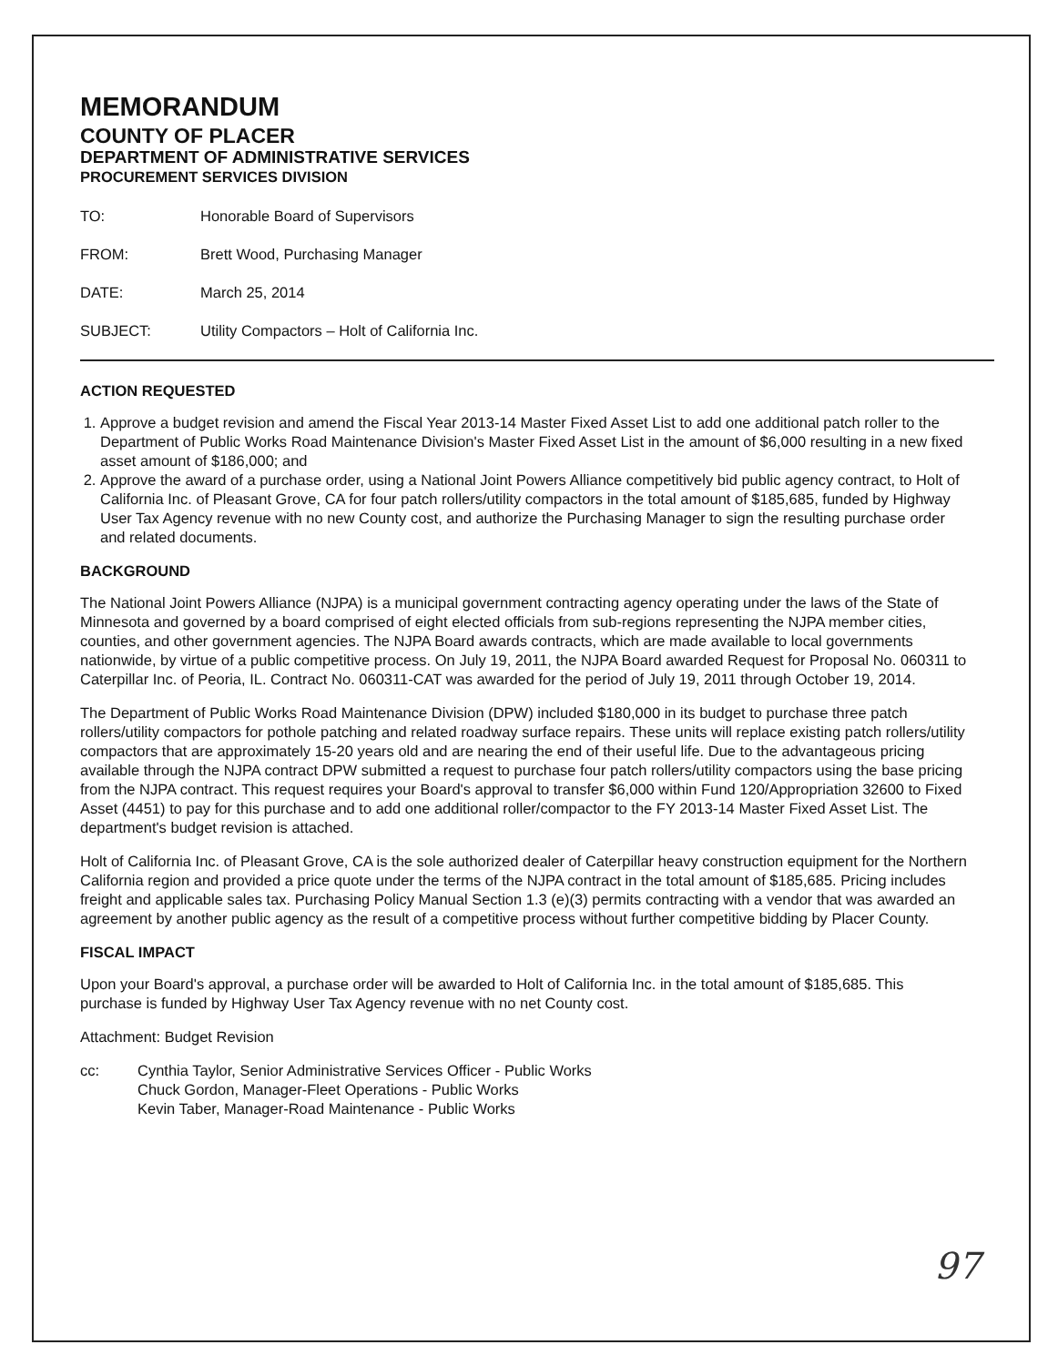MEMORANDUM
COUNTY OF PLACER
DEPARTMENT OF ADMINISTRATIVE SERVICES
PROCUREMENT SERVICES DIVISION
TO: Honorable Board of Supervisors
FROM: Brett Wood, Purchasing Manager
DATE: March 25, 2014
SUBJECT: Utility Compactors – Holt of California Inc.
ACTION REQUESTED
1. Approve a budget revision and amend the Fiscal Year 2013-14 Master Fixed Asset List to add one additional patch roller to the Department of Public Works Road Maintenance Division's Master Fixed Asset List in the amount of $6,000 resulting in a new fixed asset amount of $186,000; and
2. Approve the award of a purchase order, using a National Joint Powers Alliance competitively bid public agency contract, to Holt of California Inc. of Pleasant Grove, CA for four patch rollers/utility compactors in the total amount of $185,685, funded by Highway User Tax Agency revenue with no new County cost, and authorize the Purchasing Manager to sign the resulting purchase order and related documents.
BACKGROUND
The National Joint Powers Alliance (NJPA) is a municipal government contracting agency operating under the laws of the State of Minnesota and governed by a board comprised of eight elected officials from sub-regions representing the NJPA member cities, counties, and other government agencies. The NJPA Board awards contracts, which are made available to local governments nationwide, by virtue of a public competitive process. On July 19, 2011, the NJPA Board awarded Request for Proposal No. 060311 to Caterpillar Inc. of Peoria, IL. Contract No. 060311-CAT was awarded for the period of July 19, 2011 through October 19, 2014.
The Department of Public Works Road Maintenance Division (DPW) included $180,000 in its budget to purchase three patch rollers/utility compactors for pothole patching and related roadway surface repairs. These units will replace existing patch rollers/utility compactors that are approximately 15-20 years old and are nearing the end of their useful life. Due to the advantageous pricing available through the NJPA contract DPW submitted a request to purchase four patch rollers/utility compactors using the base pricing from the NJPA contract. This request requires your Board's approval to transfer $6,000 within Fund 120/Appropriation 32600 to Fixed Asset (4451) to pay for this purchase and to add one additional roller/compactor to the FY 2013-14 Master Fixed Asset List. The department's budget revision is attached.
Holt of California Inc. of Pleasant Grove, CA is the sole authorized dealer of Caterpillar heavy construction equipment for the Northern California region and provided a price quote under the terms of the NJPA contract in the total amount of $185,685. Pricing includes freight and applicable sales tax. Purchasing Policy Manual Section 1.3 (e)(3) permits contracting with a vendor that was awarded an agreement by another public agency as the result of a competitive process without further competitive bidding by Placer County.
FISCAL IMPACT
Upon your Board's approval, a purchase order will be awarded to Holt of California Inc. in the total amount of $185,685. This purchase is funded by Highway User Tax Agency revenue with no net County cost.
Attachment: Budget Revision
cc: Cynthia Taylor, Senior Administrative Services Officer - Public Works
Chuck Gordon, Manager-Fleet Operations - Public Works
Kevin Taber, Manager-Road Maintenance - Public Works
97